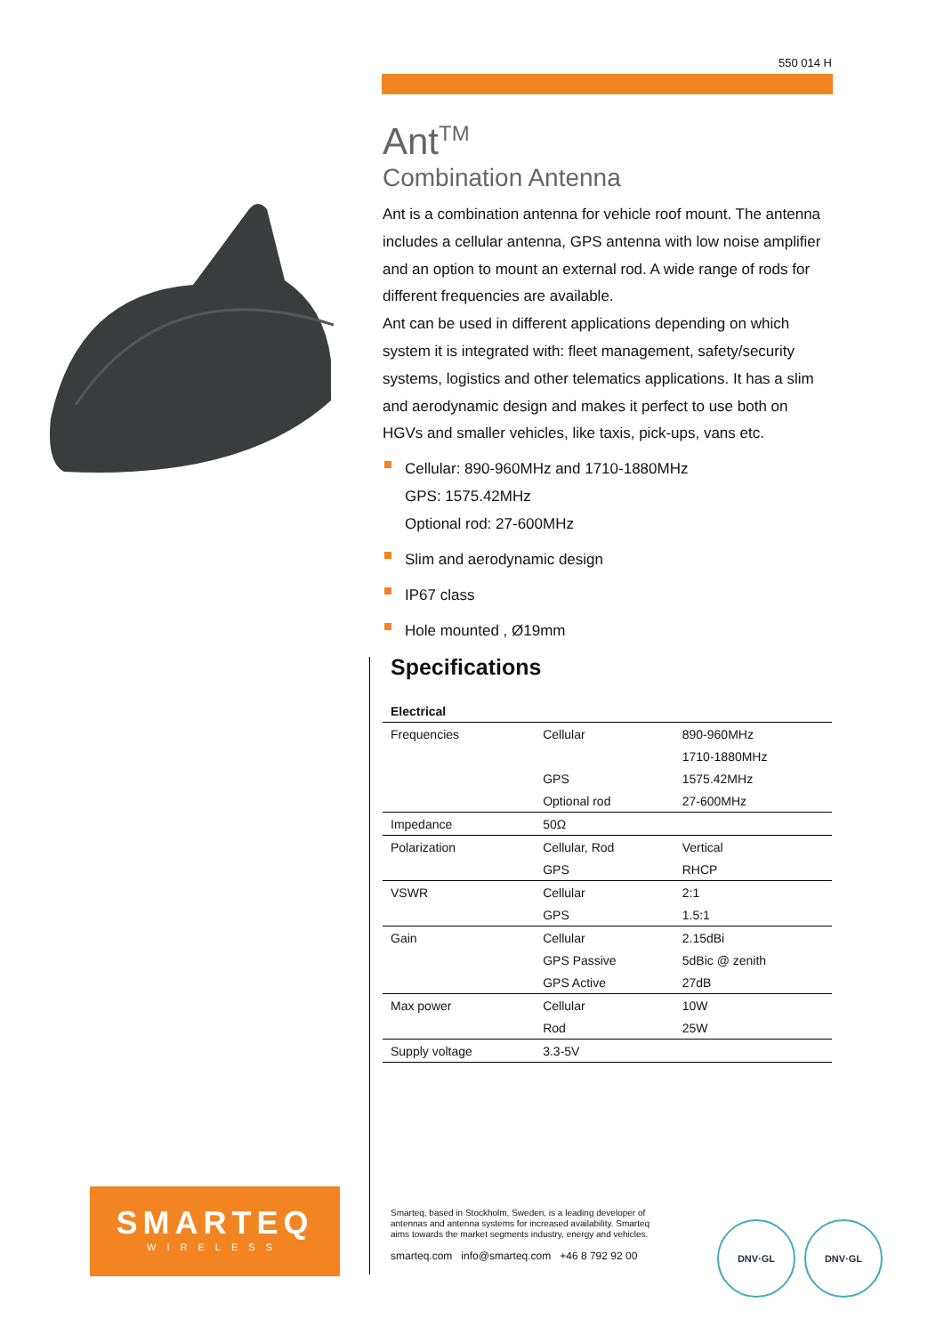550 014 H
Ant<sup>TM</sup>
Combination Antenna
Ant is a combination antenna for vehicle roof mount. The antenna includes a cellular antenna, GPS antenna with low noise amplifier and an option to mount an external rod. A wide range of rods for different frequencies are available.
Ant can be used in different applications depending on which system it is integrated with: fleet management, safety/security systems, logistics and other telematics applications. It has a slim and aerodynamic design and makes it perfect to use both on HGVs and smaller vehicles, like taxis, pick-ups, vans etc.
Cellular: 890-960MHz and 1710-1880MHz
GPS: 1575.42MHz
Optional rod: 27-600MHz
Slim and aerodynamic design
IP67 class
Hole mounted , Ø19mm
Specifications
| Electrical | | |
| --- | --- | --- |
| Frequencies | Cellular | 890-960MHz |
| | | 1710-1880MHz |
| | GPS | 1575.42MHz |
| | Optional rod | 27-600MHz |
| Impedance | 50Ω | |
| Polarization | Cellular, Rod | Vertical |
| | GPS | RHCP |
| VSWR | Cellular | 2:1 |
| | GPS | 1.5:1 |
| Gain | Cellular | 2.15dBi |
| | GPS Passive | 5dBic @ zenith |
| | GPS Active | 27dB |
| Max power | Cellular | 10W |
| | Rod | 25W |
| Supply voltage | 3.3-5V | |
SMARTEQ
WIRELESS
Smarteq, based in Stockholm, Sweden, is a leading developer of antennas and antenna systems for increased availability. Smarteq aims towards the market segments industry, energy and vehicles.
smarteq.com info@smarteq.com +46 8 792 92 00
DNV·GL DNV·GL